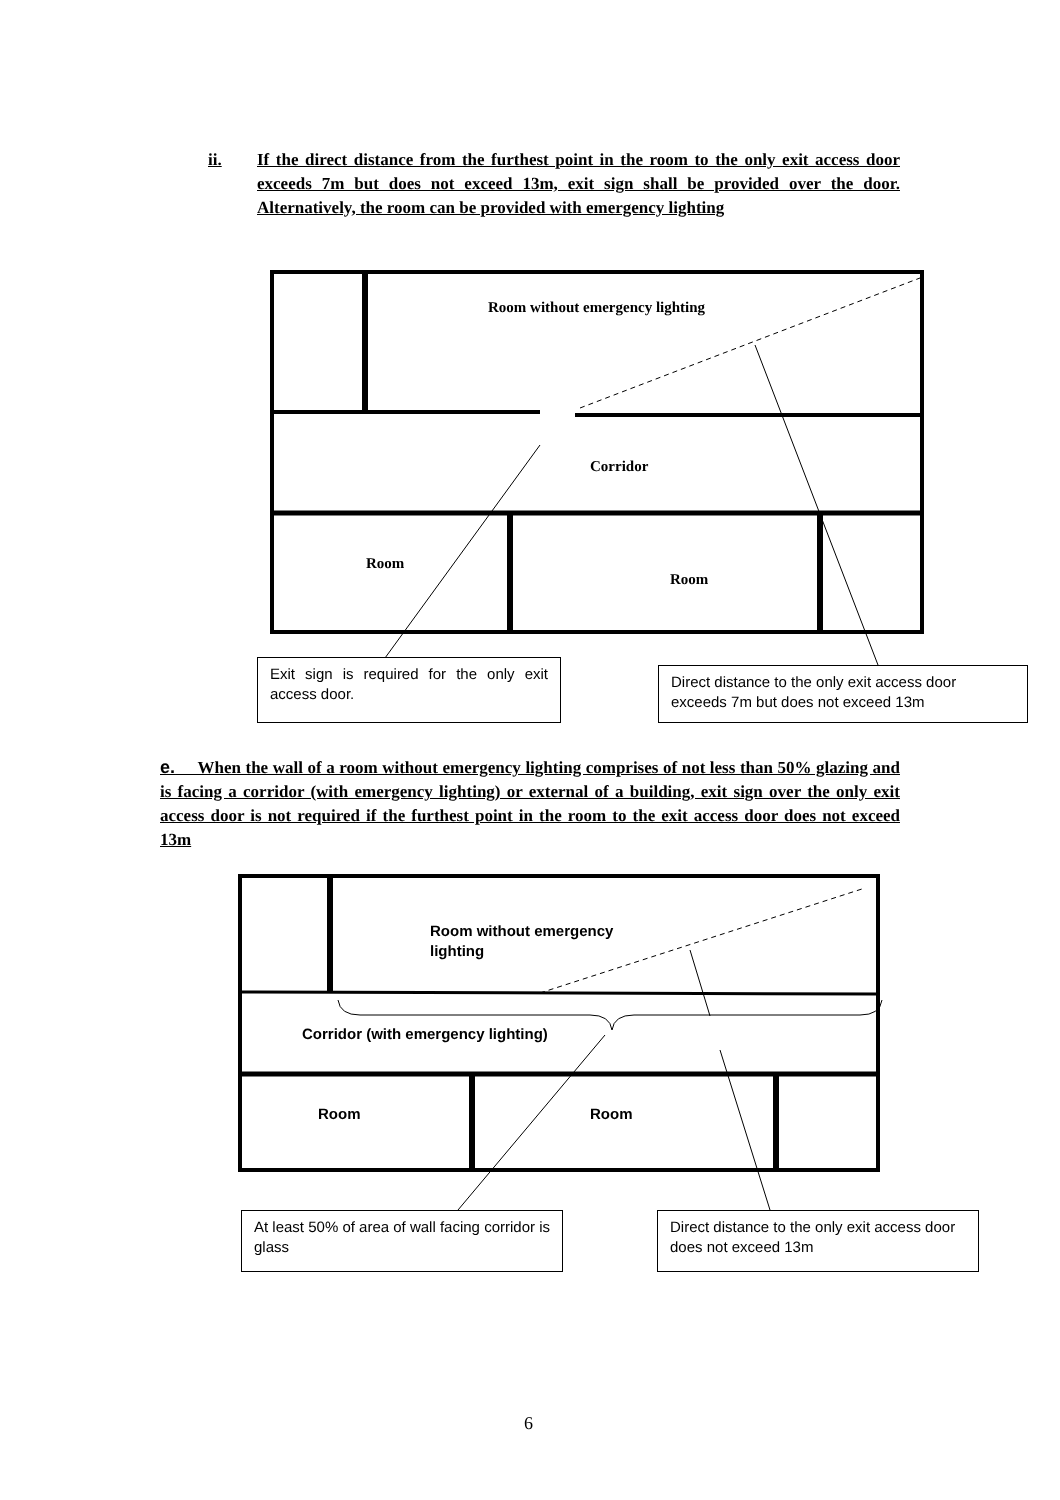ii. If the direct distance from the furthest point in the room to the only exit access door exceeds 7m but does not exceed 13m, exit sign shall be provided over the door. Alternatively, the room can be provided with emergency lighting
Room without emergency lighting
Corridor
Room
Room
Exit sign is required for the only exit access door.
Direct distance to the only exit access door exceeds 7m but does not exceed 13m
e. When the wall of a room without emergency lighting comprises of not less than 50% glazing and is facing a corridor (with emergency lighting) or external of a building, exit sign over the only exit access door is not required if the furthest point in the room to the exit access door does not exceed 13m
Room without emergency lighting
Corridor (with emergency lighting)
Room Room
At least 50% of area of wall facing corridor is glass
Direct distance to the only exit access door does not exceed 13m
6